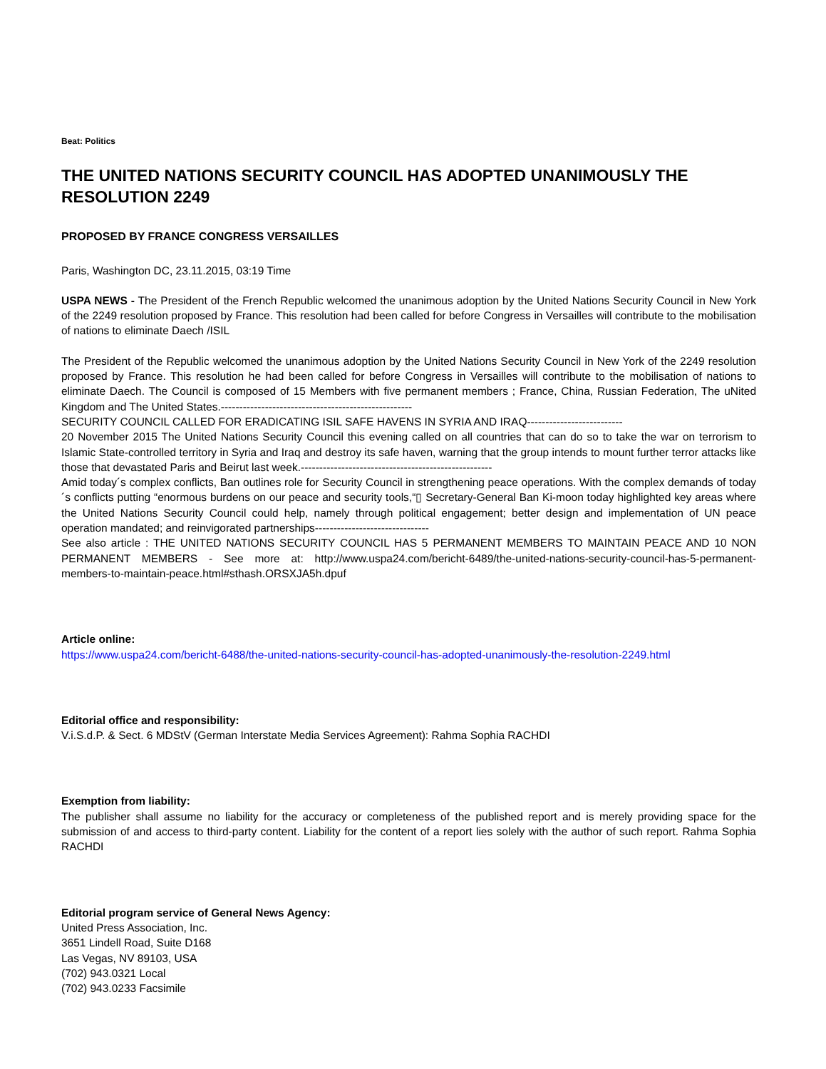Beat: Politics
THE UNITED NATIONS SECURITY COUNCIL HAS ADOPTED UNANIMOUSLY THE RESOLUTION 2249
PROPOSED BY FRANCE CONGRESS VERSAILLES
Paris, Washington DC, 23.11.2015, 03:19 Time
USPA NEWS - The President of the French Republic welcomed the unanimous adoption by the United Nations Security Council in New York of the 2249 resolution proposed by France. This resolution had been called for before Congress in Versailles will contribute to the mobilisation of nations to eliminate Daech /ISIL
The President of the Republic welcomed the unanimous adoption by the United Nations Security Council in New York of the 2249 resolution proposed by France. This resolution he had been called for before Congress in Versailles will contribute to the mobilisation of nations to eliminate Daech. The Council is composed of 15 Members with five permanent members ; France, China, Russian Federation, The uNited Kingdom and The United States.----------------------------------------------------
SECURITY COUNCIL CALLED FOR ERADICATING ISIL SAFE HAVENS IN SYRIA AND IRAQ--------------------------
20 November 2015 The United Nations Security Council this evening called on all countries that can do so to take the war on terrorism to Islamic State-controlled territory in Syria and Iraq and destroy its safe haven, warning that the group intends to mount further terror attacks like those that devastated Paris and Beirut last week.----------------------------------------------------
Amid today´s complex conflicts, Ban outlines role for Security Council in strengthening peace operations. With the complex demands of today´s conflicts putting “enormous burdens on our peace and security tools,“▯ Secretary-General Ban Ki-moon today highlighted key areas where the United Nations Security Council could help, namely through political engagement; better design and implementation of UN peace operation mandated; and reinvigorated partnerships-------------------------------
See also article : THE UNITED NATIONS SECURITY COUNCIL HAS 5 PERMANENT MEMBERS TO MAINTAIN PEACE AND 10 NON PERMANENT MEMBERS - See more at: http://www.uspa24.com/bericht-6489/the-united-nations-security-council-has-5-permanent-members-to-maintain-peace.html#sthash.ORSXJA5h.dpuf
Article online:
https://www.uspa24.com/bericht-6488/the-united-nations-security-council-has-adopted-unanimously-the-resolution-2249.html
Editorial office and responsibility:
V.i.S.d.P. & Sect. 6 MDStV (German Interstate Media Services Agreement): Rahma Sophia RACHDI
Exemption from liability:
The publisher shall assume no liability for the accuracy or completeness of the published report and is merely providing space for the submission of and access to third-party content. Liability for the content of a report lies solely with the author of such report. Rahma Sophia RACHDI
Editorial program service of General News Agency:
United Press Association, Inc.
3651 Lindell Road, Suite D168
Las Vegas, NV 89103, USA
(702) 943.0321 Local
(702) 943.0233 Facsimile